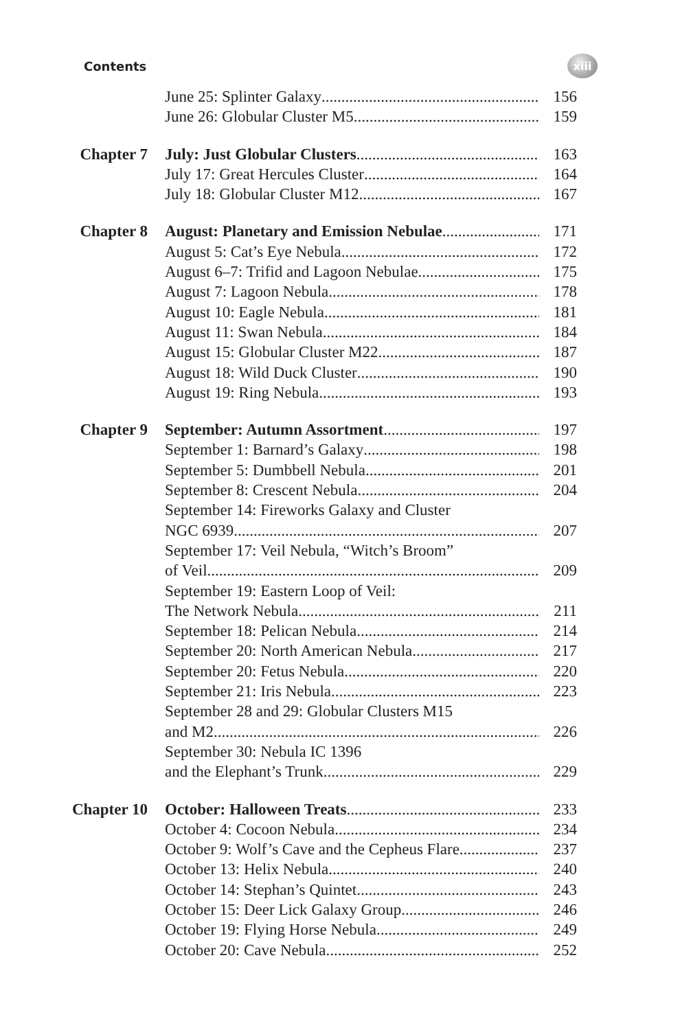Contents
xiii
June 25: Splinter Galaxy 156
June 26: Globular Cluster M5 159
Chapter 7 July: Just Globular Clusters 163
July 17: Great Hercules Cluster 164
July 18: Globular Cluster M12 167
Chapter 8 August: Planetary and Emission Nebulae 171
August 5: Cat’s Eye Nebula 172
August 6–7: Trifid and Lagoon Nebulae 175
August 7: Lagoon Nebula 178
August 10: Eagle Nebula 181
August 11: Swan Nebula 184
August 15: Globular Cluster M22 187
August 18: Wild Duck Cluster 190
August 19: Ring Nebula 193
Chapter 9 September: Autumn Assortment 197
September 1: Barnard’s Galaxy 198
September 5: Dumbbell Nebula 201
September 8: Crescent Nebula 204
September 14: Fireworks Galaxy and Cluster
NGC 6939 207
September 17: Veil Nebula, “Witch’s Broom”
of Veil 209
September 19: Eastern Loop of Veil:
The Network Nebula 211
September 18: Pelican Nebula 214
September 20: North American Nebula 217
September 20: Fetus Nebula 220
September 21: Iris Nebula 223
September 28 and 29: Globular Clusters M15
and M2 226
September 30: Nebula IC 1396
and the Elephant’s Trunk 229
Chapter 10 October: Halloween Treats 233
October 4: Cocoon Nebula 234
October 9: Wolf’s Cave and the Cepheus Flare 237
October 13: Helix Nebula 240
October 14: Stephan’s Quintet 243
October 15: Deer Lick Galaxy Group 246
October 19: Flying Horse Nebula 249
October 20: Cave Nebula 252